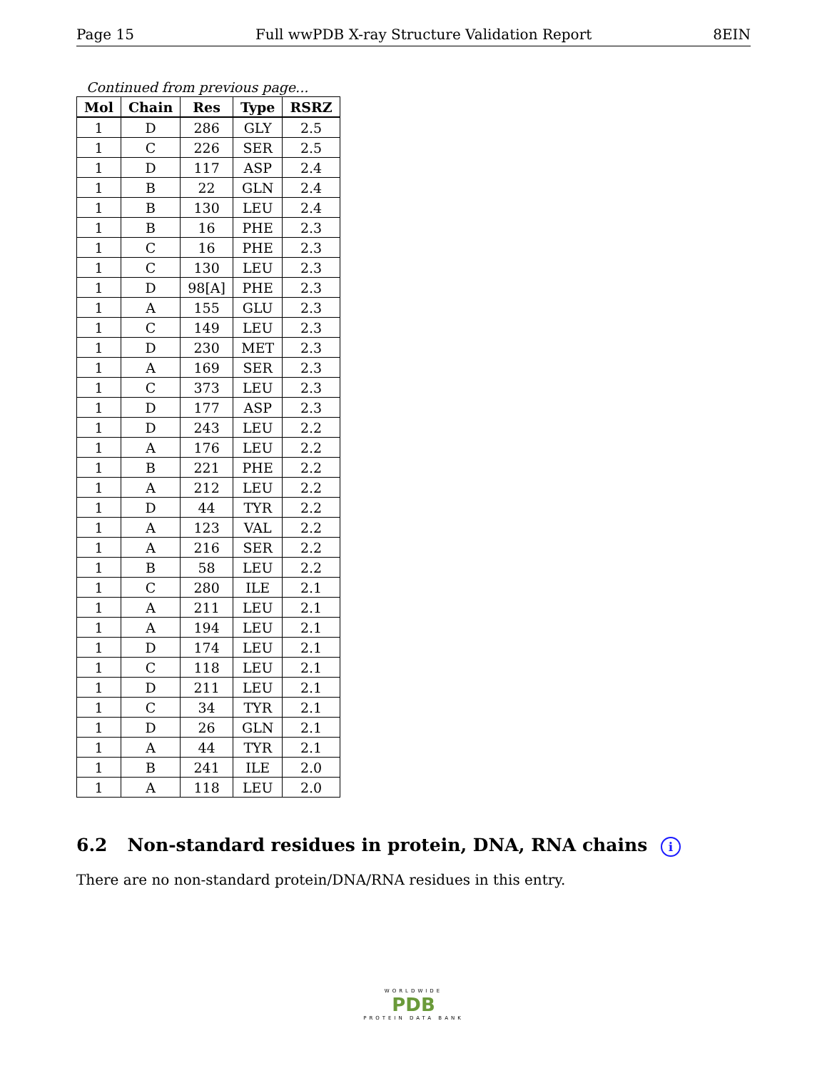Page 15 Full wwPDB X-ray Structure Validation Report 8EIN
Continued from previous page...
| Mol | Chain | Res | Type | RSRZ |
| --- | --- | --- | --- | --- |
| 1 | D | 286 | GLY | 2.5 |
| 1 | C | 226 | SER | 2.5 |
| 1 | D | 117 | ASP | 2.4 |
| 1 | B | 22 | GLN | 2.4 |
| 1 | B | 130 | LEU | 2.4 |
| 1 | B | 16 | PHE | 2.3 |
| 1 | C | 16 | PHE | 2.3 |
| 1 | C | 130 | LEU | 2.3 |
| 1 | D | 98[A] | PHE | 2.3 |
| 1 | A | 155 | GLU | 2.3 |
| 1 | C | 149 | LEU | 2.3 |
| 1 | D | 230 | MET | 2.3 |
| 1 | A | 169 | SER | 2.3 |
| 1 | C | 373 | LEU | 2.3 |
| 1 | D | 177 | ASP | 2.3 |
| 1 | D | 243 | LEU | 2.2 |
| 1 | A | 176 | LEU | 2.2 |
| 1 | B | 221 | PHE | 2.2 |
| 1 | A | 212 | LEU | 2.2 |
| 1 | D | 44 | TYR | 2.2 |
| 1 | A | 123 | VAL | 2.2 |
| 1 | A | 216 | SER | 2.2 |
| 1 | B | 58 | LEU | 2.2 |
| 1 | C | 280 | ILE | 2.1 |
| 1 | A | 211 | LEU | 2.1 |
| 1 | A | 194 | LEU | 2.1 |
| 1 | D | 174 | LEU | 2.1 |
| 1 | C | 118 | LEU | 2.1 |
| 1 | D | 211 | LEU | 2.1 |
| 1 | C | 34 | TYR | 2.1 |
| 1 | D | 26 | GLN | 2.1 |
| 1 | A | 44 | TYR | 2.1 |
| 1 | B | 241 | ILE | 2.0 |
| 1 | A | 118 | LEU | 2.0 |
6.2 Non-standard residues in protein, DNA, RNA chains i
There are no non-standard protein/DNA/RNA residues in this entry.
WORLDWIDE
PDB
PROTEIN DATA BANK